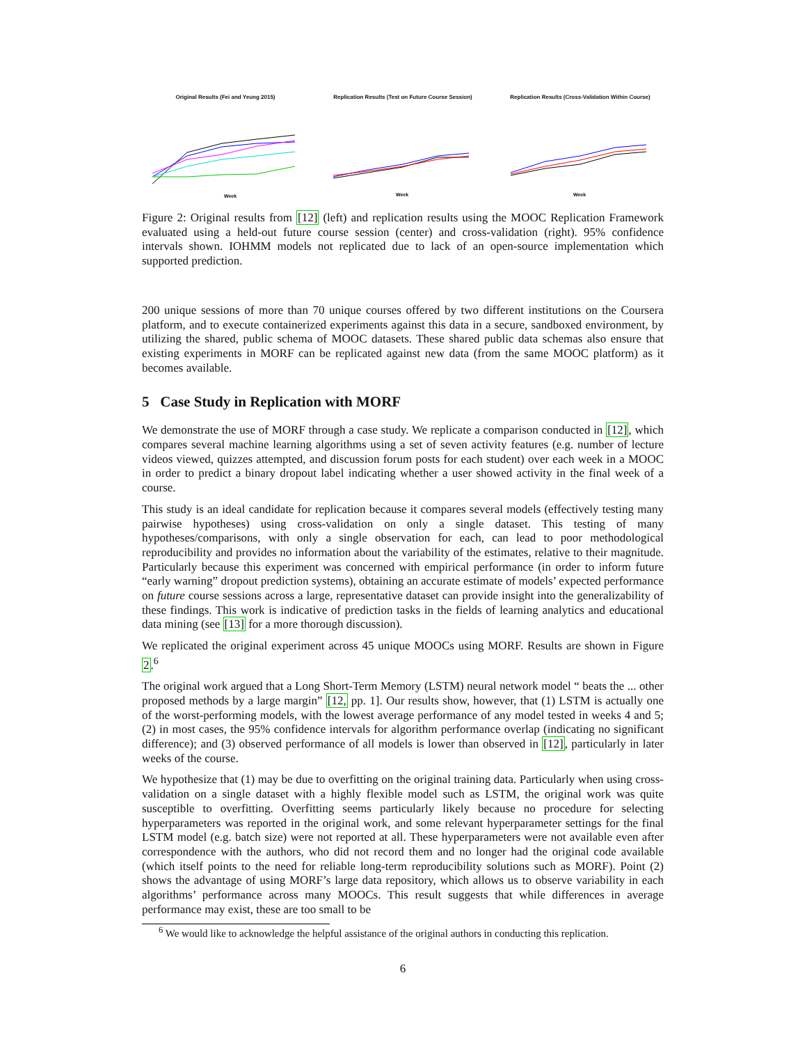Original Results (Fei and Yeung 2015)
Week
Replication Results (Test on Future Course Session)
Week
Replication Results (Cross-Validation Within Course)
Week
Figure 2: Original results from [12] (left) and replication results using the MOOC Replication Framework evaluated using a held-out future course session (center) and cross-validation (right). 95% confidence intervals shown. IOHMM models not replicated due to lack of an open-source implementation which supported prediction.
200 unique sessions of more than 70 unique courses offered by two different institutions on the Coursera platform, and to execute containerized experiments against this data in a secure, sandboxed environment, by utilizing the shared, public schema of MOOC datasets. These shared public data schemas also ensure that existing experiments in MORF can be replicated against new data (from the same MOOC platform) as it becomes available.
5 Case Study in Replication with MORF
We demonstrate the use of MORF through a case study. We replicate a comparison conducted in [12], which compares several machine learning algorithms using a set of seven activity features (e.g. number of lecture videos viewed, quizzes attempted, and discussion forum posts for each student) over each week in a MOOC in order to predict a binary dropout label indicating whether a user showed activity in the final week of a course.
This study is an ideal candidate for replication because it compares several models (effectively testing many pairwise hypotheses) using cross-validation on only a single dataset. This testing of many hypotheses/comparisons, with only a single observation for each, can lead to poor methodological reproducibility and provides no information about the variability of the estimates, relative to their magnitude. Particularly because this experiment was concerned with empirical performance (in order to inform future “early warning” dropout prediction systems), obtaining an accurate estimate of models’ expected performance on future course sessions across a large, representative dataset can provide insight into the generalizability of these findings. This work is indicative of prediction tasks in the fields of learning analytics and educational data mining (see [13] for a more thorough discussion).
We replicated the original experiment across 45 unique MOOCs using MORF. Results are shown in Figure 2.<sup>6</sup>
The original work argued that a Long Short-Term Memory (LSTM) neural network model “ beats the ... other proposed methods by a large margin” [12, pp. 1]. Our results show, however, that (1) LSTM is actually one of the worst-performing models, with the lowest average performance of any model tested in weeks 4 and 5; (2) in most cases, the 95% confidence intervals for algorithm performance overlap (indicating no significant difference); and (3) observed performance of all models is lower than observed in [12], particularly in later weeks of the course.
We hypothesize that (1) may be due to overfitting on the original training data. Particularly when using cross-validation on a single dataset with a highly flexible model such as LSTM, the original work was quite susceptible to overfitting. Overfitting seems particularly likely because no procedure for selecting hyperparameters was reported in the original work, and some relevant hyperparameter settings for the final LSTM model (e.g. batch size) were not reported at all. These hyperparameters were not available even after correspondence with the authors, who did not record them and no longer had the original code available (which itself points to the need for reliable long-term reproducibility solutions such as MORF). Point (2) shows the advantage of using MORF’s large data repository, which allows us to observe variability in each algorithms’ performance across many MOOCs. This result suggests that while differences in average performance may exist, these are too small to be
<sup>6</sup> We would like to acknowledge the helpful assistance of the original authors in conducting this replication.
6